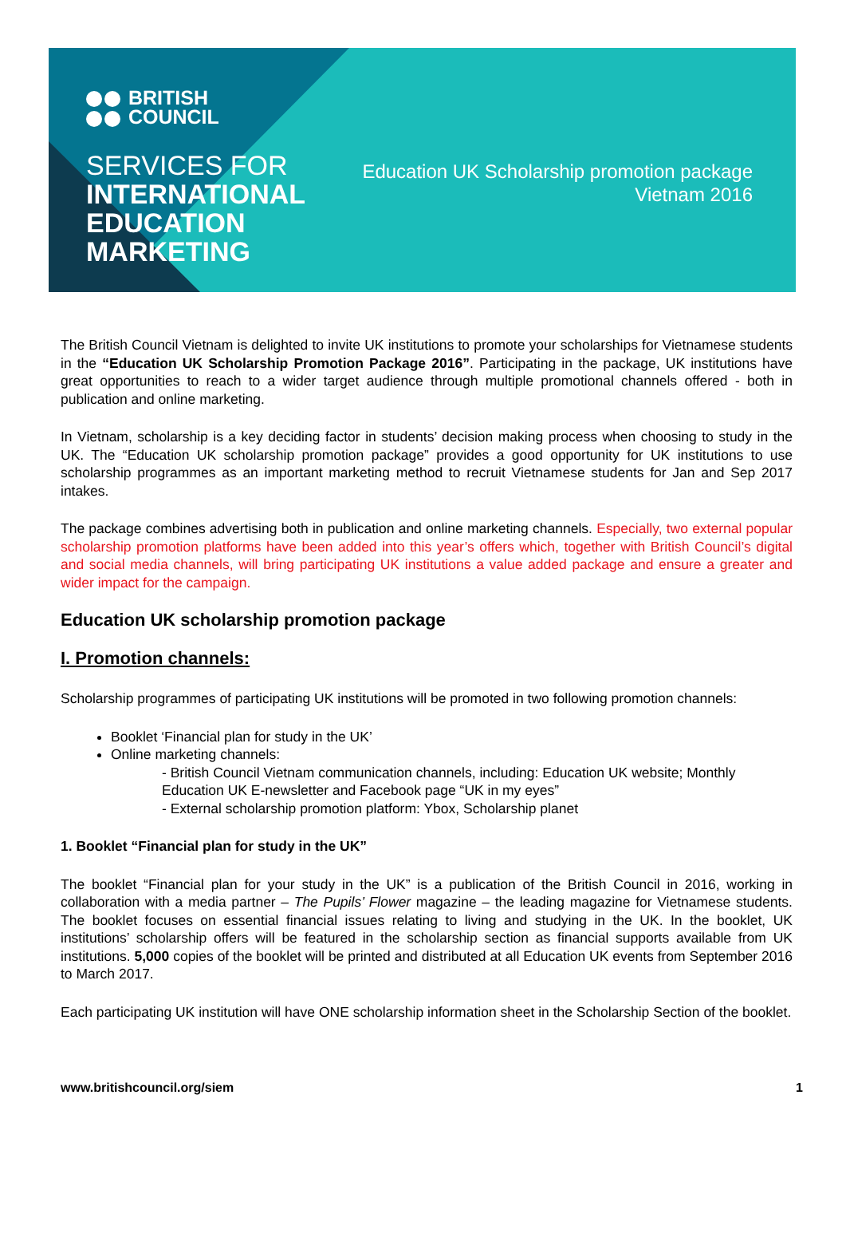BRITISH
COUNCIL
SERVICES FOR
INTERNATIONAL EDUCATION MARKETING
Education UK Scholarship promotion package
Vietnam 2016
The British Council Vietnam is delighted to invite UK institutions to promote your scholarships for Vietnamese students in the “Education UK Scholarship Promotion Package 2016”. Participating in the package, UK institutions have great opportunities to reach to a wider target audience through multiple promotional channels offered - both in publication and online marketing.
In Vietnam, scholarship is a key deciding factor in students’ decision making process when choosing to study in the UK. The “Education UK scholarship promotion package” provides a good opportunity for UK institutions to use scholarship programmes as an important marketing method to recruit Vietnamese students for Jan and Sep 2017 intakes.
The package combines advertising both in publication and online marketing channels. Especially, two external popular scholarship promotion platforms have been added into this year’s offers which, together with British Council’s digital and social media channels, will bring participating UK institutions a value added package and ensure a greater and wider impact for the campaign.
Education UK scholarship promotion package
I. Promotion channels:
Scholarship programmes of participating UK institutions will be promoted in two following promotion channels:
Booklet ‘Financial plan for study in the UK’
Online marketing channels:
- British Council Vietnam communication channels, including: Education UK website; Monthly Education UK E-newsletter and Facebook page “UK in my eyes”
- External scholarship promotion platform: Ybox, Scholarship planet
1. Booklet “Financial plan for study in the UK”
The booklet “Financial plan for your study in the UK” is a publication of the British Council in 2016, working in collaboration with a media partner – The Pupils’ Flower magazine – the leading magazine for Vietnamese students. The booklet focuses on essential financial issues relating to living and studying in the UK. In the booklet, UK institutions’ scholarship offers will be featured in the scholarship section as financial supports available from UK institutions. 5,000 copies of the booklet will be printed and distributed at all Education UK events from September 2016 to March 2017.
Each participating UK institution will have ONE scholarship information sheet in the Scholarship Section of the booklet.
www.britishcouncil.org/siem 1